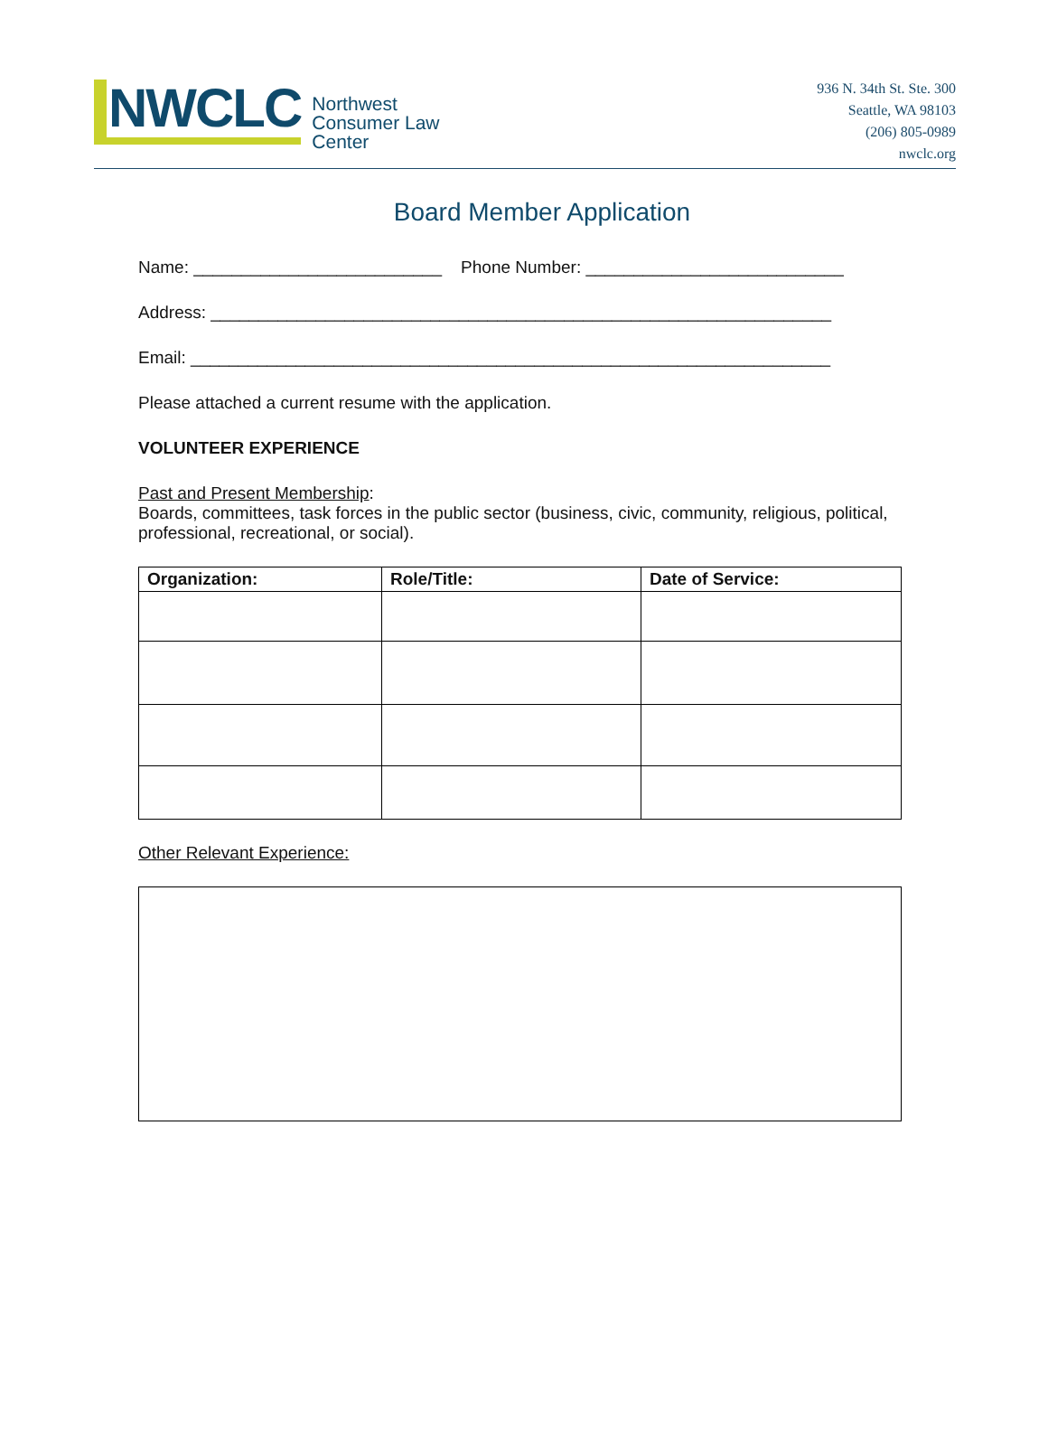NWCLC
Northwest
Consumer Law
Center
936 N. 34th St. Ste. 300
Seattle, WA 98103
(206) 805-0989
nwclc.org
Board Member Application
Name: __________________________ Phone Number: ___________________________
Address: _________________________________________________________________
Email: ___________________________________________________________________
Please attached a current resume with the application.
VOLUNTEER EXPERIENCE
Past and Present Membership:
Boards, committees, task forces in the public sector (business, civic, community, religious, political, professional, recreational, or social).
| Organization: | Role/Title: | Date of Service: |
| --- | --- | --- |
Other Relevant Experience: